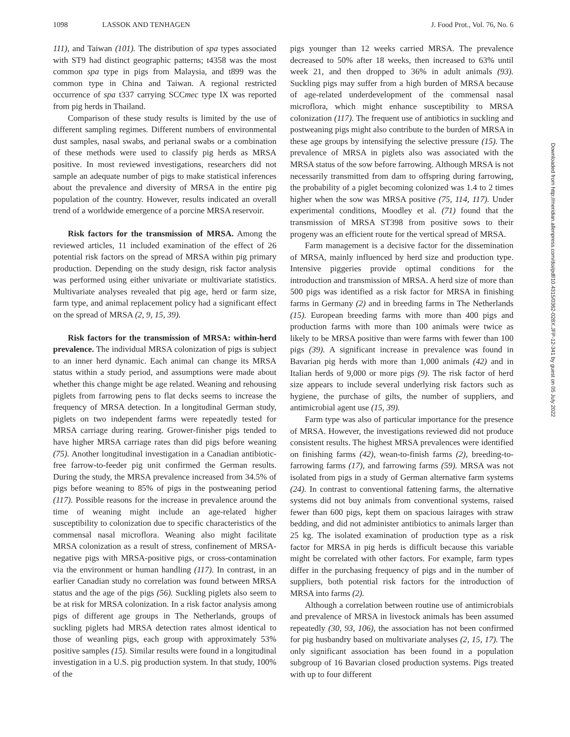1098 LASSOK AND TENHAGEN J. Food Prot., Vol. 76, No. 6
Downloaded from http://meridian.allenpress.com/doi/pdf/10.4315/0362-028X.JFP-12-341 by guest on 05 July 2022
111), and Taiwan (101). The distribution of spa types associated with ST9 had distinct geographic patterns; t4358 was the most common spa type in pigs from Malaysia, and t899 was the common type in China and Taiwan. A regional restricted occurrence of spa t337 carrying SCCmec type IX was reported from pig herds in Thailand.
Comparison of these study results is limited by the use of different sampling regimes. Different numbers of environmental dust samples, nasal swabs, and perianal swabs or a combination of these methods were used to classify pig herds as MRSA positive. In most reviewed investigations, researchers did not sample an adequate number of pigs to make statistical inferences about the prevalence and diversity of MRSA in the entire pig population of the country. However, results indicated an overall trend of a worldwide emergence of a porcine MRSA reservoir.
Risk factors for the transmission of MRSA. Among the reviewed articles, 11 included examination of the effect of 26 potential risk factors on the spread of MRSA within pig primary production. Depending on the study design, risk factor analysis was performed using either univariate or multivariate statistics. Multivariate analyses revealed that pig age, herd or farm size, farm type, and animal replacement policy had a significant effect on the spread of MRSA (2, 9, 15, 39).
Risk factors for the transmission of MRSA: within-herd prevalence. The individual MRSA colonization of pigs is subject to an inner herd dynamic. Each animal can change its MRSA status within a study period, and assumptions were made about whether this change might be age related. Weaning and rehousing piglets from farrowing pens to flat decks seems to increase the frequency of MRSA detection. In a longitudinal German study, piglets on two independent farms were repeatedly tested for MRSA carriage during rearing. Grower-finisher pigs tended to have higher MRSA carriage rates than did pigs before weaning (75). Another longitudinal investigation in a Canadian antibiotic-free farrow-to-feeder pig unit confirmed the German results. During the study, the MRSA prevalence increased from 34.5% of pigs before weaning to 85% of pigs in the postweaning period (117). Possible reasons for the increase in prevalence around the time of weaning might include an age-related higher susceptibility to colonization due to specific characteristics of the commensal nasal microflora. Weaning also might facilitate MRSA colonization as a result of stress, confinement of MRSA-negative pigs with MRSA-positive pigs, or cross-contamination via the environment or human handling (117). In contrast, in an earlier Canadian study no correlation was found between MRSA status and the age of the pigs (56). Suckling piglets also seem to be at risk for MRSA colonization. In a risk factor analysis among pigs of different age groups in The Netherlands, groups of suckling piglets had MRSA detection rates almost identical to those of weanling pigs, each group with approximately 53% positive samples (15). Similar results were found in a longitudinal investigation in a U.S. pig production system. In that study, 100% of the
pigs younger than 12 weeks carried MRSA. The prevalence decreased to 50% after 18 weeks, then increased to 63% until week 21, and then dropped to 36% in adult animals (93). Suckling pigs may suffer from a high burden of MRSA because of age-related underdevelopment of the commensal nasal microflora, which might enhance susceptibility to MRSA colonization (117). The frequent use of antibiotics in suckling and postweaning pigs might also contribute to the burden of MRSA in these age groups by intensifying the selective pressure (15). The prevalence of MRSA in piglets also was associated with the MRSA status of the sow before farrowing. Although MRSA is not necessarily transmitted from dam to offspring during farrowing, the probability of a piglet becoming colonized was 1.4 to 2 times higher when the sow was MRSA positive (75, 114, 117). Under experimental conditions, Moodley et al. (71) found that the transmission of MRSA ST398 from positive sows to their progeny was an efficient route for the vertical spread of MRSA.
Farm management is a decisive factor for the dissemination of MRSA, mainly influenced by herd size and production type. Intensive piggeries provide optimal conditions for the introduction and transmission of MRSA. A herd size of more than 500 pigs was identified as a risk factor for MRSA in finishing farms in Germany (2) and in breeding farms in The Netherlands (15). European breeding farms with more than 400 pigs and production farms with more than 100 animals were twice as likely to be MRSA positive than were farms with fewer than 100 pigs (39). A significant increase in prevalence was found in Bavarian pig herds with more than 1,000 animals (42) and in Italian herds of 9,000 or more pigs (9). The risk factor of herd size appears to include several underlying risk factors such as hygiene, the purchase of gilts, the number of suppliers, and antimicrobial agent use (15, 39).
Farm type was also of particular importance for the presence of MRSA. However, the investigations reviewed did not produce consistent results. The highest MRSA prevalences were identified on finishing farms (42), wean-to-finish farms (2), breeding-to-farrowing farms (17), and farrowing farms (59). MRSA was not isolated from pigs in a study of German alternative farm systems (24). In contrast to conventional fattening farms, the alternative systems did not buy animals from conventional systems, raised fewer than 600 pigs, kept them on spacious lairages with straw bedding, and did not administer antibiotics to animals larger than 25 kg. The isolated examination of production type as a risk factor for MRSA in pig herds is difficult because this variable might be correlated with other factors. For example, farm types differ in the purchasing frequency of pigs and in the number of suppliers, both potential risk factors for the introduction of MRSA into farms (2).
Although a correlation between routine use of antimicrobials and prevalence of MRSA in livestock animals has been assumed repeatedly (30, 93, 106), the association has not been confirmed for pig husbandry based on multivariate analyses (2, 15, 17). The only significant association has been found in a population subgroup of 16 Bavarian closed production systems. Pigs treated with up to four different